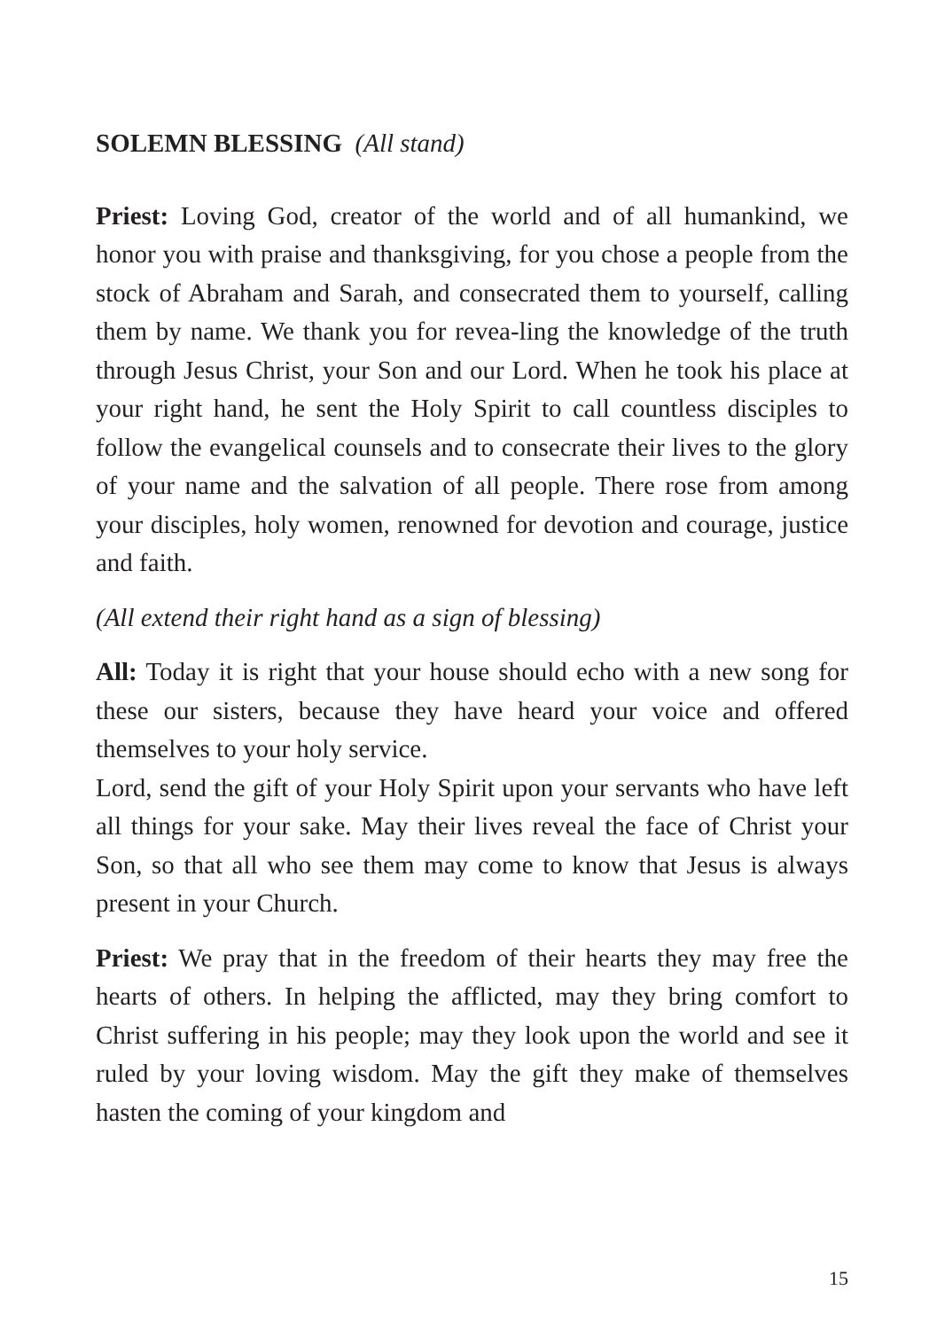SOLEMN BLESSING (All stand)
Priest: Loving God, creator of the world and of all humankind, we honor you with praise and thanksgiving, for you chose a people from the stock of Abraham and Sarah, and consecrated them to yourself, calling them by name. We thank you for revea-ling the knowledge of the truth through Jesus Christ, your Son and our Lord. When he took his place at your right hand, he sent the Holy Spirit to call countless disciples to follow the evangelical counsels and to consecrate their lives to the glory of your name and the salvation of all people. There rose from among your disciples, holy women, renowned for devotion and courage, justice and faith.
(All extend their right hand as a sign of blessing)
All: Today it is right that your house should echo with a new song for these our sisters, because they have heard your voice and offered themselves to your holy service.
Lord, send the gift of your Holy Spirit upon your servants who have left all things for your sake. May their lives reveal the face of Christ your Son, so that all who see them may come to know that Jesus is always present in your Church.
Priest: We pray that in the freedom of their hearts they may free the hearts of others. In helping the afflicted, may they bring comfort to Christ suffering in his people; may they look upon the world and see it ruled by your loving wisdom. May the gift they make of themselves hasten the coming of your kingdom and
15